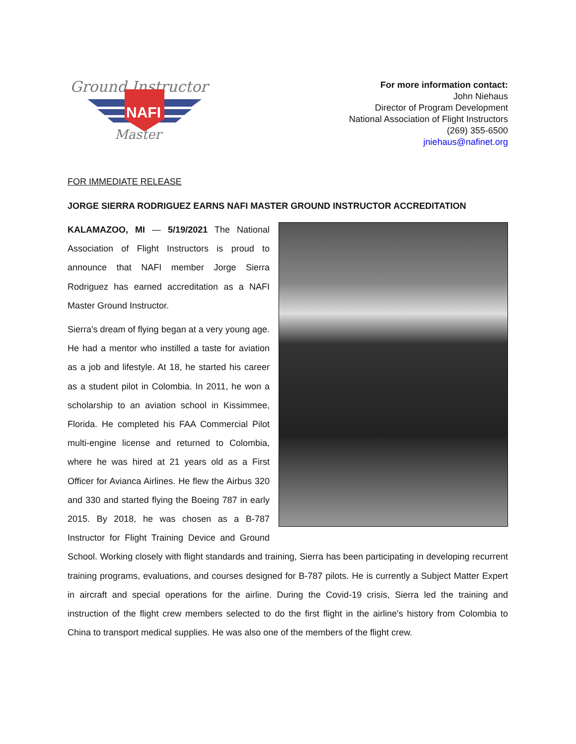Ground Instructor
NAFI
Master
For more information contact:
John Niehaus
Director of Program Development
National Association of Flight Instructors
(269) 355-6500
jniehaus@nafinet.org
FOR IMMEDIATE RELEASE
JORGE SIERRA RODRIGUEZ EARNS NAFI MASTER GROUND INSTRUCTOR ACCREDITATION
KALAMAZOO, MI — 5/19/2021 The National Association of Flight Instructors is proud to announce that NAFI member Jorge Sierra Rodriguez has earned accreditation as a NAFI Master Ground Instructor.
Sierra's dream of flying began at a very young age. He had a mentor who instilled a taste for aviation as a job and lifestyle. At 18, he started his career as a student pilot in Colombia. In 2011, he won a scholarship to an aviation school in Kissimmee, Florida. He completed his FAA Commercial Pilot multi-engine license and returned to Colombia, where he was hired at 21 years old as a First Officer for Avianca Airlines. He flew the Airbus 320 and 330 and started flying the Boeing 787 in early 2015. By 2018, he was chosen as a B-787 Instructor for Flight Training Device and Ground School. Working closely with flight standards and training, Sierra has been participating in developing recurrent training programs, evaluations, and courses designed for B-787 pilots. He is currently a Subject Matter Expert in aircraft and special operations for the airline. During the Covid-19 crisis, Sierra led the training and instruction of the flight crew members selected to do the first flight in the airline's history from Colombia to China to transport medical supplies. He was also one of the members of the flight crew.